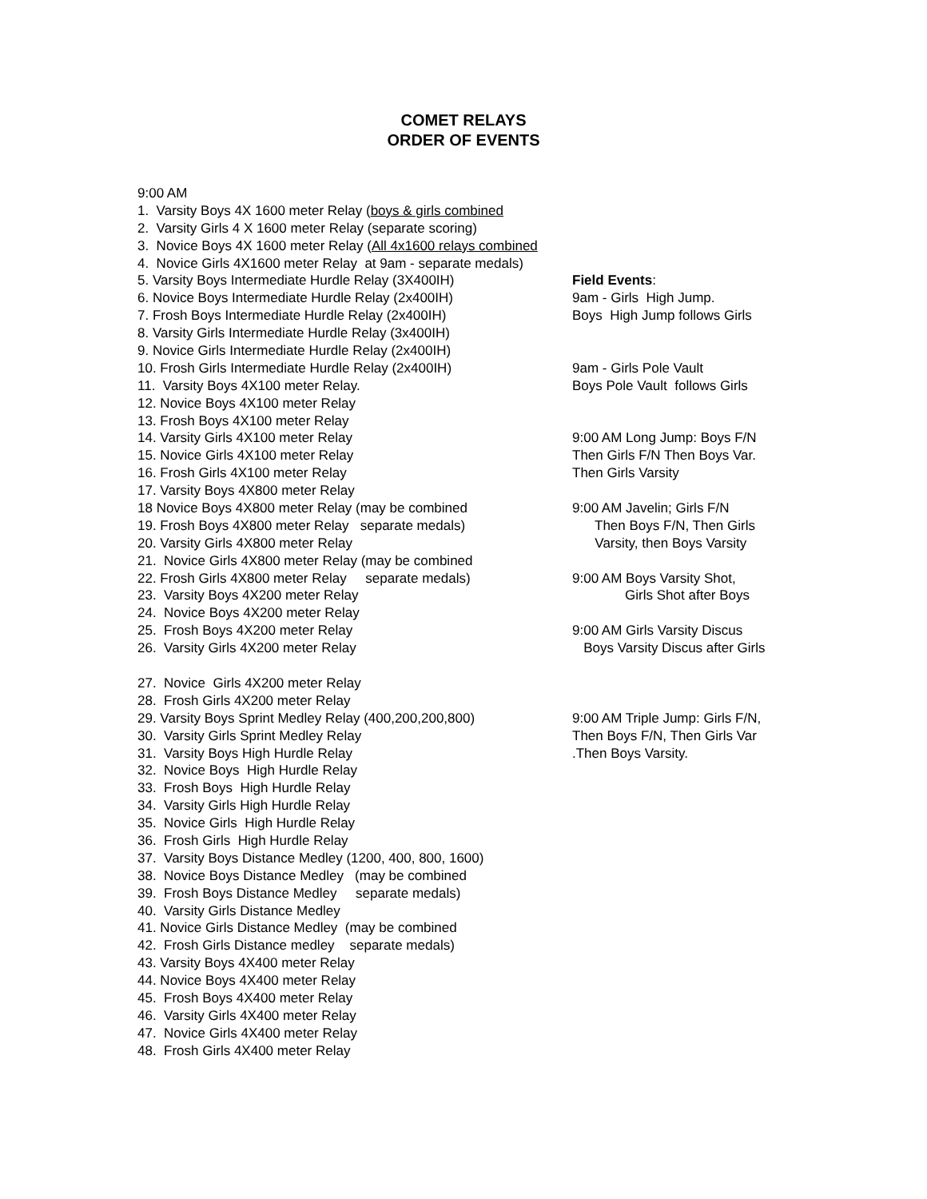COMET RELAYS
ORDER OF EVENTS
9:00 AM
1. Varsity Boys 4X 1600 meter Relay (boys & girls combined
2. Varsity Girls 4 X 1600 meter Relay (separate scoring)
3. Novice Boys 4X 1600 meter Relay (All 4x1600 relays combined
4. Novice Girls 4X1600 meter Relay at 9am - separate medals)
5. Varsity Boys Intermediate Hurdle Relay (3X400IH) Field Events:
6. Novice Boys Intermediate Hurdle Relay (2x400IH) 9am - Girls High Jump.
7. Frosh Boys Intermediate Hurdle Relay (2x400IH) Boys High Jump follows Girls
8. Varsity Girls Intermediate Hurdle Relay (3x400IH)
9. Novice Girls Intermediate Hurdle Relay (2x400IH)
10. Frosh Girls Intermediate Hurdle Relay (2x400IH) 9am - Girls Pole Vault
11. Varsity Boys 4X100 meter Relay. Boys Pole Vault follows Girls
12. Novice Boys 4X100 meter Relay
13. Frosh Boys 4X100 meter Relay
14. Varsity Girls 4X100 meter Relay 9:00 AM Long Jump: Boys F/N
15. Novice Girls 4X100 meter Relay Then Girls F/N Then Boys Var.
16. Frosh Girls 4X100 meter Relay Then Girls Varsity
17. Varsity Boys 4X800 meter Relay
18 Novice Boys 4X800 meter Relay (may be combined 9:00 AM Javelin; Girls F/N
19. Frosh Boys 4X800 meter Relay separate medals) Then Boys F/N, Then Girls
20. Varsity Girls 4X800 meter Relay Varsity, then Boys Varsity
21. Novice Girls 4X800 meter Relay (may be combined
22. Frosh Girls 4X800 meter Relay separate medals) 9:00 AM Boys Varsity Shot,
23. Varsity Boys 4X200 meter Relay Girls Shot after Boys
24. Novice Boys 4X200 meter Relay
25. Frosh Boys 4X200 meter Relay 9:00 AM Girls Varsity Discus
26. Varsity Girls 4X200 meter Relay Boys Varsity Discus after Girls
27. Novice Girls 4X200 meter Relay
28. Frosh Girls 4X200 meter Relay
29. Varsity Boys Sprint Medley Relay (400,200,200,800) 9:00 AM Triple Jump: Girls F/N,
30. Varsity Girls Sprint Medley Relay Then Boys F/N, Then Girls Var
31. Varsity Boys High Hurdle Relay.Then Boys Varsity.
32. Novice Boys High Hurdle Relay
33. Frosh Boys High Hurdle Relay
34. Varsity Girls High Hurdle Relay
35. Novice Girls High Hurdle Relay
36. Frosh Girls High Hurdle Relay
37. Varsity Boys Distance Medley (1200, 400, 800, 1600)
38. Novice Boys Distance Medley (may be combined
39. Frosh Boys Distance Medley separate medals)
40. Varsity Girls Distance Medley
41. Novice Girls Distance Medley (may be combined
42. Frosh Girls Distance medley separate medals)
43. Varsity Boys 4X400 meter Relay
44. Novice Boys 4X400 meter Relay
45. Frosh Boys 4X400 meter Relay
46. Varsity Girls 4X400 meter Relay
47. Novice Girls 4X400 meter Relay
48. Frosh Girls 4X400 meter Relay